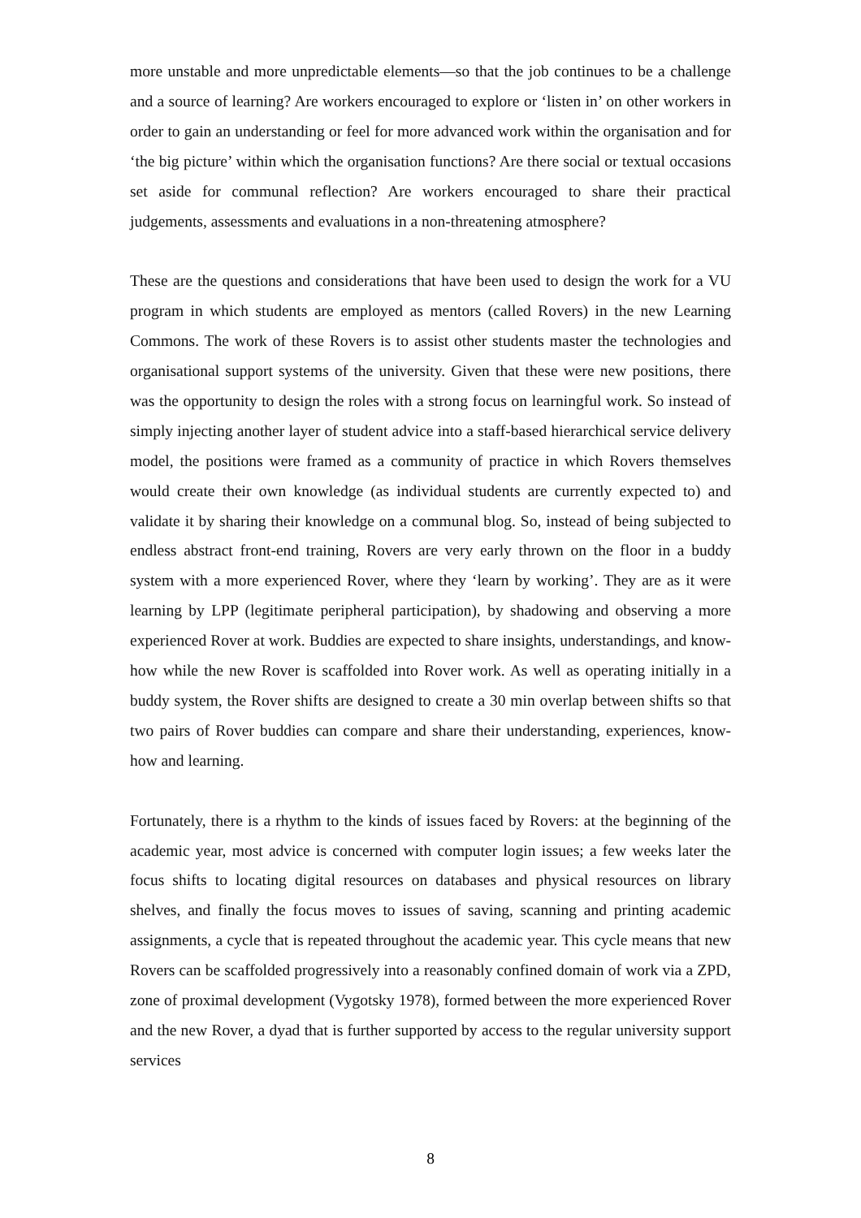more unstable and more unpredictable elements—so that the job continues to be a challenge and a source of learning? Are workers encouraged to explore or ‘listen in’ on other workers in order to gain an understanding or feel for more advanced work within the organisation and for ‘the big picture’ within which the organisation functions? Are there social or textual occasions set aside for communal reflection? Are workers encouraged to share their practical judgements, assessments and evaluations in a non-threatening atmosphere?
These are the questions and considerations that have been used to design the work for a VU program in which students are employed as mentors (called Rovers) in the new Learning Commons. The work of these Rovers is to assist other students master the technologies and organisational support systems of the university. Given that these were new positions, there was the opportunity to design the roles with a strong focus on learningful work. So instead of simply injecting another layer of student advice into a staff-based hierarchical service delivery model, the positions were framed as a community of practice in which Rovers themselves would create their own knowledge (as individual students are currently expected to) and validate it by sharing their knowledge on a communal blog. So, instead of being subjected to endless abstract front-end training, Rovers are very early thrown on the floor in a buddy system with a more experienced Rover, where they ‘learn by working’. They are as it were learning by LPP (legitimate peripheral participation), by shadowing and observing a more experienced Rover at work. Buddies are expected to share insights, understandings, and know-how while the new Rover is scaffolded into Rover work. As well as operating initially in a buddy system, the Rover shifts are designed to create a 30 min overlap between shifts so that two pairs of Rover buddies can compare and share their understanding, experiences, know-how and learning.
Fortunately, there is a rhythm to the kinds of issues faced by Rovers: at the beginning of the academic year, most advice is concerned with computer login issues; a few weeks later the focus shifts to locating digital resources on databases and physical resources on library shelves, and finally the focus moves to issues of saving, scanning and printing academic assignments, a cycle that is repeated throughout the academic year. This cycle means that new Rovers can be scaffolded progressively into a reasonably confined domain of work via a ZPD, zone of proximal development (Vygotsky 1978), formed between the more experienced Rover and the new Rover, a dyad that is further supported by access to the regular university support services
8